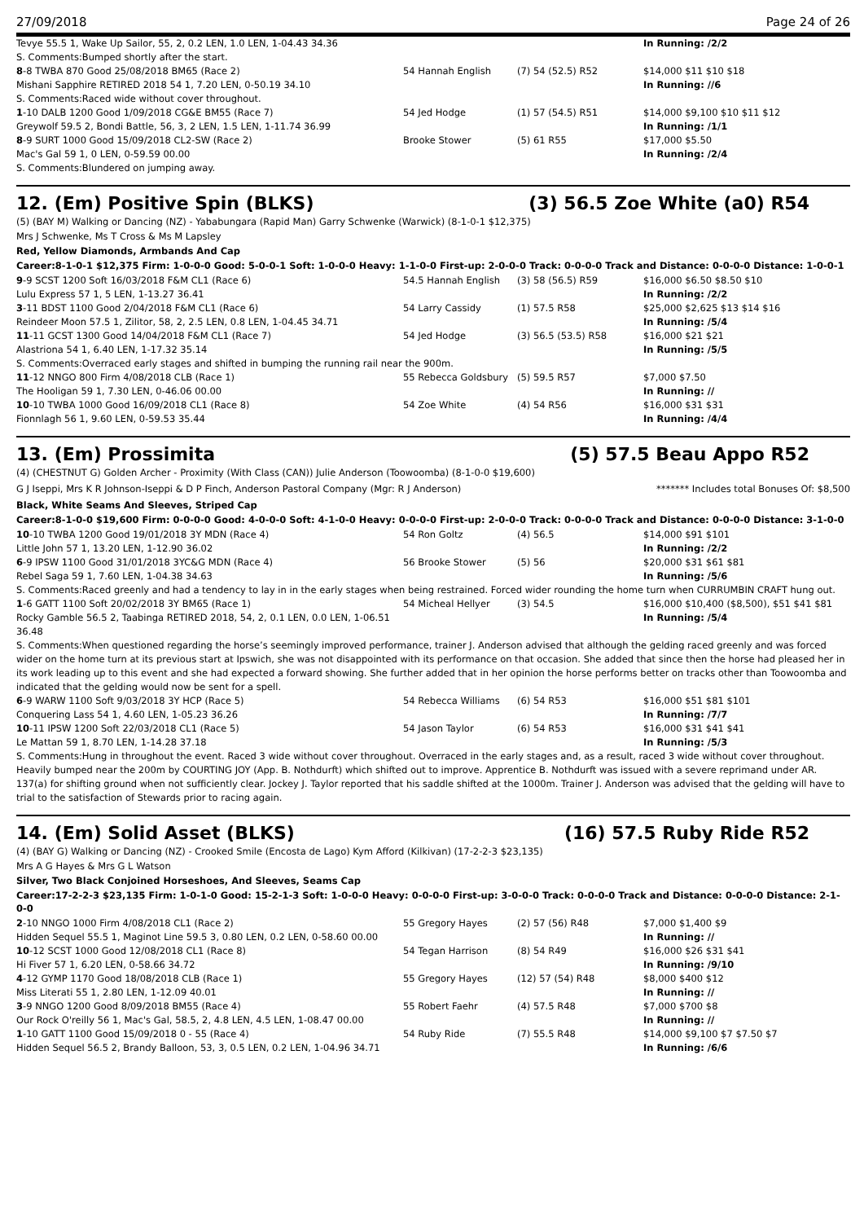27/09/2018 Page 24 of 26
| Tevye 55.5 1, Wake Up Sailor, 55, 2, 0.2 LEN, 1.0 LEN, 1-04.43 34.36 | | | In Running: /2/2 |
| S. Comments:Bumped shortly after the start. | | | |
| 8 -8 TWBA 870 Good 25/08/2018 BM65 (Race 2) | 54 Hannah English | (7) 54 (52.5) R52 | $14,000 $11 $10 $18 |
| Mishani Sapphire RETIRED 2018 54 1, 7.20 LEN, 0-50.19 34.10 | | | In Running: //6 |
| S. Comments:Raced wide without cover throughout. | | | |
| 1 -10 DALB 1200 Good 1/09/2018 CG&E BM55 (Race 7) | 54 Jed Hodge | (1) 57 (54.5) R51 | $14,000 $9,100 $10 $11 $12 |
| Greywolf 59.5 2, Bondi Battle, 56, 3, 2 LEN, 1.5 LEN, 1-11.74 36.99 | | | In Running: /1/1 |
| 8 -9 SURT 1000 Good 15/09/2018 CL2-SW (Race 2) | Brooke Stower | (5) 61 R55 | $17,000 $5.50 |
| Mac's Gal 59 1, 0 LEN, 0-59.59 00.00 | | | In Running: /2/4 |
| S. Comments:Blundered on jumping away. | | | |
12. (Em) Positive Spin (BLKS) (3) 56.5 Zoe White (a0) R54
(5) (BAY M) Walking or Dancing (NZ) - Yababungara (Rapid Man) Garry Schwenke (Warwick) (8-1-0-1 $12,375)
Mrs J Schwenke, Ms T Cross & Ms M Lapsley
Red, Yellow Diamonds, Armbands And Cap
Career:8-1-0-1 $12,375 Firm: 1-0-0-0 Good: 5-0-0-1 Soft: 1-0-0-0 Heavy: 1-1-0-0 First-up: 2-0-0-0 Track: 0-0-0-0 Track and Distance: 0-0-0-0 Distance: 1-0-0-1
| 9 -9 SCST 1200 Soft 16/03/2018 F&M CL1 (Race 6) | 54.5 Hannah English | (3) 58 (56.5) R59 | $16,000 $6.50 $8.50 $10 |
| Lulu Express 57 1, 5 LEN, 1-13.27 36.41 | | | In Running: /2/2 |
| 3 -11 BDST 1100 Good 2/04/2018 F&M CL1 (Race 6) | 54 Larry Cassidy | (1) 57.5 R58 | $25,000 $2,625 $13 $14 $16 |
| Reindeer Moon 57.5 1, Zilitor, 58, 2, 2.5 LEN, 0.8 LEN, 1-04.45 34.71 | | | In Running: /5/4 |
| 11 -11 GCST 1300 Good 14/04/2018 F&M CL1 (Race 7) | 54 Jed Hodge | (3) 56.5 (53.5) R58 | $16,000 $21 $21 |
| Alastriona 54 1, 6.40 LEN, 1-17.32 35.14 | | | In Running: /5/5 |
| S. Comments:Overraced early stages and shifted in bumping the running rail near the 900m. | | | |
| 11 -12 NNGO 800 Firm 4/08/2018 CLB (Race 1) | 55 Rebecca Goldsbury | (5) 59.5 R57 | $7,000 $7.50 |
| The Hooligan 59 1, 7.30 LEN, 0-46.06 00.00 | | | In Running: // |
| 10 -10 TWBA 1000 Good 16/09/2018 CL1 (Race 8) | 54 Zoe White | (4) 54 R56 | $16,000 $31 $31 |
| Fionnlagh 56 1, 9.60 LEN, 0-59.53 35.44 | | | In Running: /4/4 |
13. (Em) Prossimita (5) 57.5 Beau Appo R52
(4) (CHESTNUT G) Golden Archer - Proximity (With Class (CAN)) Julie Anderson (Toowoomba) (8-1-0-0 $19,600)
G J Iseppi, Mrs K R Johnson-Iseppi & D P Finch, Anderson Pastoral Company (Mgr: R J Anderson)
******* Includes total Bonuses Of: $8,500
Black, White Seams And Sleeves, Striped Cap
Career:8-1-0-0 $19,600 Firm: 0-0-0-0 Good: 4-0-0-0 Soft: 4-1-0-0 Heavy: 0-0-0-0 First-up: 2-0-0-0 Track: 0-0-0-0 Track and Distance: 0-0-0-0 Distance: 3-1-0-0
| 10 -10 TWBA 1200 Good 19/01/2018 3Y MDN (Race 4) | 54 Ron Goltz | (4) 56.5 | $14,000 $91 $101 |
| Little John 57 1, 13.20 LEN, 1-12.90 36.02 | | | In Running: /2/2 |
| 6 -9 IPSW 1100 Good 31/01/2018 3YC&G MDN (Race 4) | 56 Brooke Stower | (5) 56 | $20,000 $31 $61 $81 |
| Rebel Saga 59 1, 7.60 LEN, 1-04.38 34.63 | | | In Running: /5/6 |
| S. Comments:Raced greenly and had a tendency to lay in in the early stages when being restrained. Forced wider rounding the home turn when CURRUMBIN CRAFT hung out. | | | |
| 1 -6 GATT 1100 Soft 20/02/2018 3Y BM65 (Race 1) | 54 Micheal Hellyer | (3) 54.5 | $16,000 $10,400 ($8,500), $51 $41 $81 |
| Rocky Gamble 56.5 2, Taabinga RETIRED 2018, 54, 2, 0.1 LEN, 0.0 LEN, 1-06.51 36.48 | | | In Running: /5/4 |
| S. Comments:When questioned regarding the horse’s seemingly improved performance, trainer J. Anderson advised that although the gelding raced greenly and was forced wider on the home turn at its previous start at Ipswich, she was not disappointed with its performance on that occasion. She added that since then the horse had pleased her in its work leading up to this event and she had expected a forward showing. She further added that in her opinion the horse performs better on tracks other than Toowoomba and indicated that the gelding would now be sent for a spell. | | | |
| 6 -9 WARW 1100 Soft 9/03/2018 3Y HCP (Race 5) | 54 Rebecca Williams | (6) 54 R53 | $16,000 $51 $81 $101 |
| Conquering Lass 54 1, 4.60 LEN, 1-05.23 36.26 | | | In Running: /7/7 |
| 10 -11 IPSW 1200 Soft 22/03/2018 CL1 (Race 5) | 54 Jason Taylor | (6) 54 R53 | $16,000 $31 $41 $41 |
| Le Mattan 59 1, 8.70 LEN, 1-14.28 37.18 | | | In Running: /5/3 |
| S. Comments:Hung in throughout the event. Raced 3 wide without cover throughout. Overraced in the early stages and, as a result, raced 3 wide without cover throughout. Heavily bumped near the 200m by COURTING JOY (App. B. Nothdurft) which shifted out to improve. Apprentice B. Nothdurft was issued with a severe reprimand under AR. 137(a) for shifting ground when not sufficiently clear. Jockey J. Taylor reported that his saddle shifted at the 1000m. Trainer J. Anderson was advised that the gelding will have to trial to the satisfaction of Stewards prior to racing again. | | | |
14. (Em) Solid Asset (BLKS) (16) 57.5 Ruby Ride R52
(4) (BAY G) Walking or Dancing (NZ) - Crooked Smile (Encosta de Lago) Kym Afford (Kilkivan) (17-2-2-3 $23,135)
Mrs A G Hayes & Mrs G L Watson
Silver, Two Black Conjoined Horseshoes, And Sleeves, Seams Cap
Career:17-2-2-3 $23,135 Firm: 1-0-1-0 Good: 15-2-1-3 Soft: 1-0-0-0 Heavy: 0-0-0-0 First-up: 3-0-0-0 Track: 0-0-0-0 Track and Distance: 0-0-0-0 Distance: 2-1-0-0
| 2 -10 NNGO 1000 Firm 4/08/2018 CL1 (Race 2) | 55 Gregory Hayes | (2) 57 (56) R48 | $7,000 $1,400 $9 |
| Hidden Sequel 55.5 1, Maginot Line 59.5 3, 0.80 LEN, 0.2 LEN, 0-58.60 00.00 | | | In Running: // |
| 10 -12 SCST 1000 Good 12/08/2018 CL1 (Race 8) | 54 Tegan Harrison | (8) 54 R49 | $16,000 $26 $31 $41 |
| Hi Fiver 57 1, 6.20 LEN, 0-58.66 34.72 | | | In Running: /9/10 |
| 4 -12 GYMP 1170 Good 18/08/2018 CLB (Race 1) | 55 Gregory Hayes | (12) 57 (54) R48 | $8,000 $400 $12 |
| Miss Literati 55 1, 2.80 LEN, 1-12.09 40.01 | | | In Running: // |
| 3 -9 NNGO 1200 Good 8/09/2018 BM55 (Race 4) | 55 Robert Faehr | (4) 57.5 R48 | $7,000 $700 $8 |
| Our Rock O'reilly 56 1, Mac's Gal, 58.5, 2, 4.8 LEN, 4.5 LEN, 1-08.47 00.00 | | | In Running: // |
| 1 -10 GATT 1100 Good 15/09/2018 0 - 55 (Race 4) | 54 Ruby Ride | (7) 55.5 R48 | $14,000 $9,100 $7 $7.50 $7 |
| Hidden Sequel 56.5 2, Brandy Balloon, 53, 3, 0.5 LEN, 0.2 LEN, 1-04.96 34.71 | | | In Running: /6/6 |